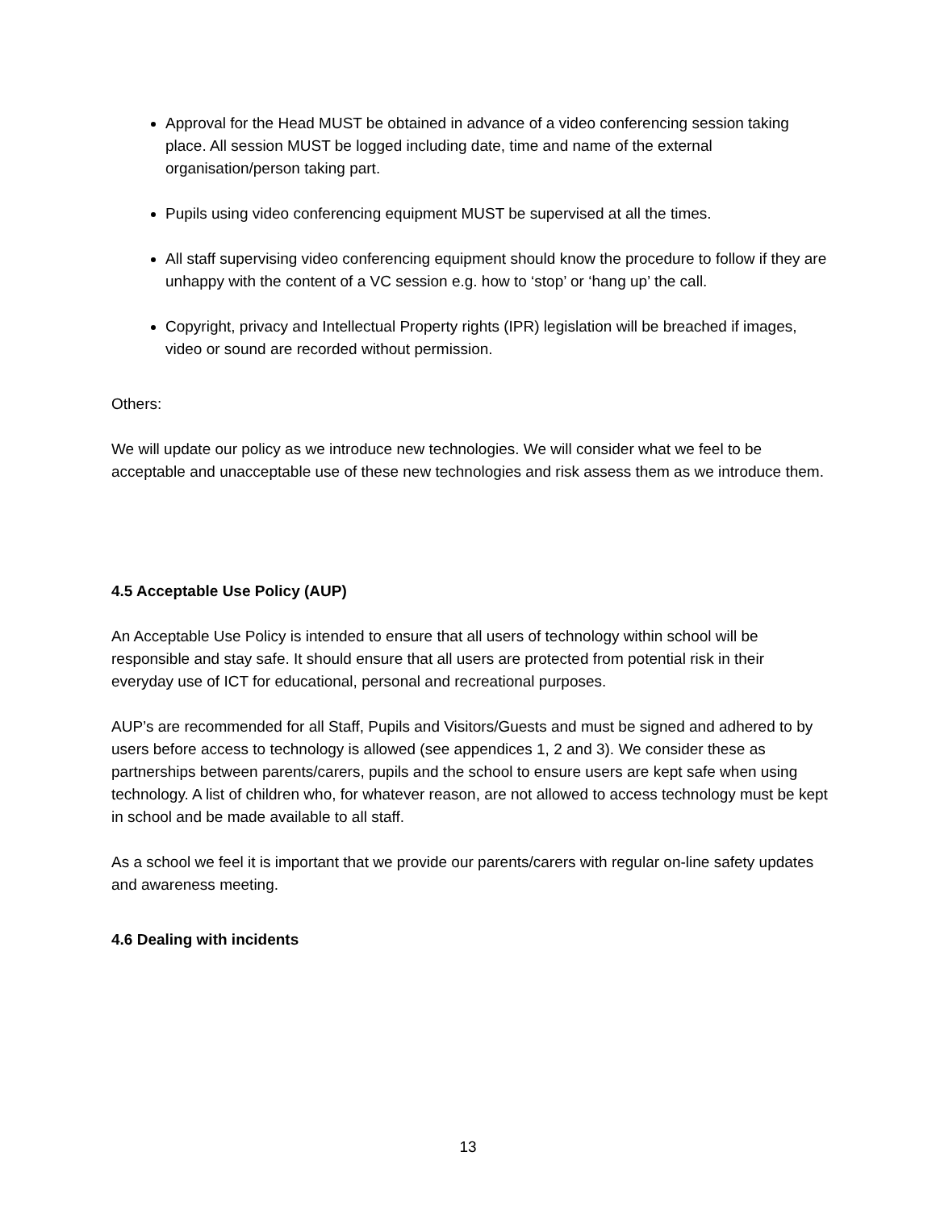Approval for the Head MUST be obtained in advance of a video conferencing session taking place. All session MUST be logged including date, time and name of the external organisation/person taking part.
Pupils using video conferencing equipment MUST be supervised at all the times.
All staff supervising video conferencing equipment should know the procedure to follow if they are unhappy with the content of a VC session e.g. how to ‘stop’ or ‘hang up’ the call.
Copyright, privacy and Intellectual Property rights (IPR) legislation will be breached if images, video or sound are recorded without permission.
Others:
We will update our policy as we introduce new technologies. We will consider what we feel to be acceptable and unacceptable use of these new technologies and risk assess them as we introduce them.
4.5 Acceptable Use Policy (AUP)
An Acceptable Use Policy is intended to ensure that all users of technology within school will be responsible and stay safe. It should ensure that all users are protected from potential risk in their everyday use of ICT for educational, personal and recreational purposes.
AUP’s are recommended for all Staff, Pupils and Visitors/Guests and must be signed and adhered to by users before access to technology is allowed (see appendices 1, 2 and 3). We consider these as partnerships between parents/carers, pupils and the school to ensure users are kept safe when using technology. A list of children who, for whatever reason, are not allowed to access technology must be kept in school and be made available to all staff.
As a school we feel it is important that we provide our parents/carers with regular on-line safety updates and awareness meeting.
4.6 Dealing with incidents
13